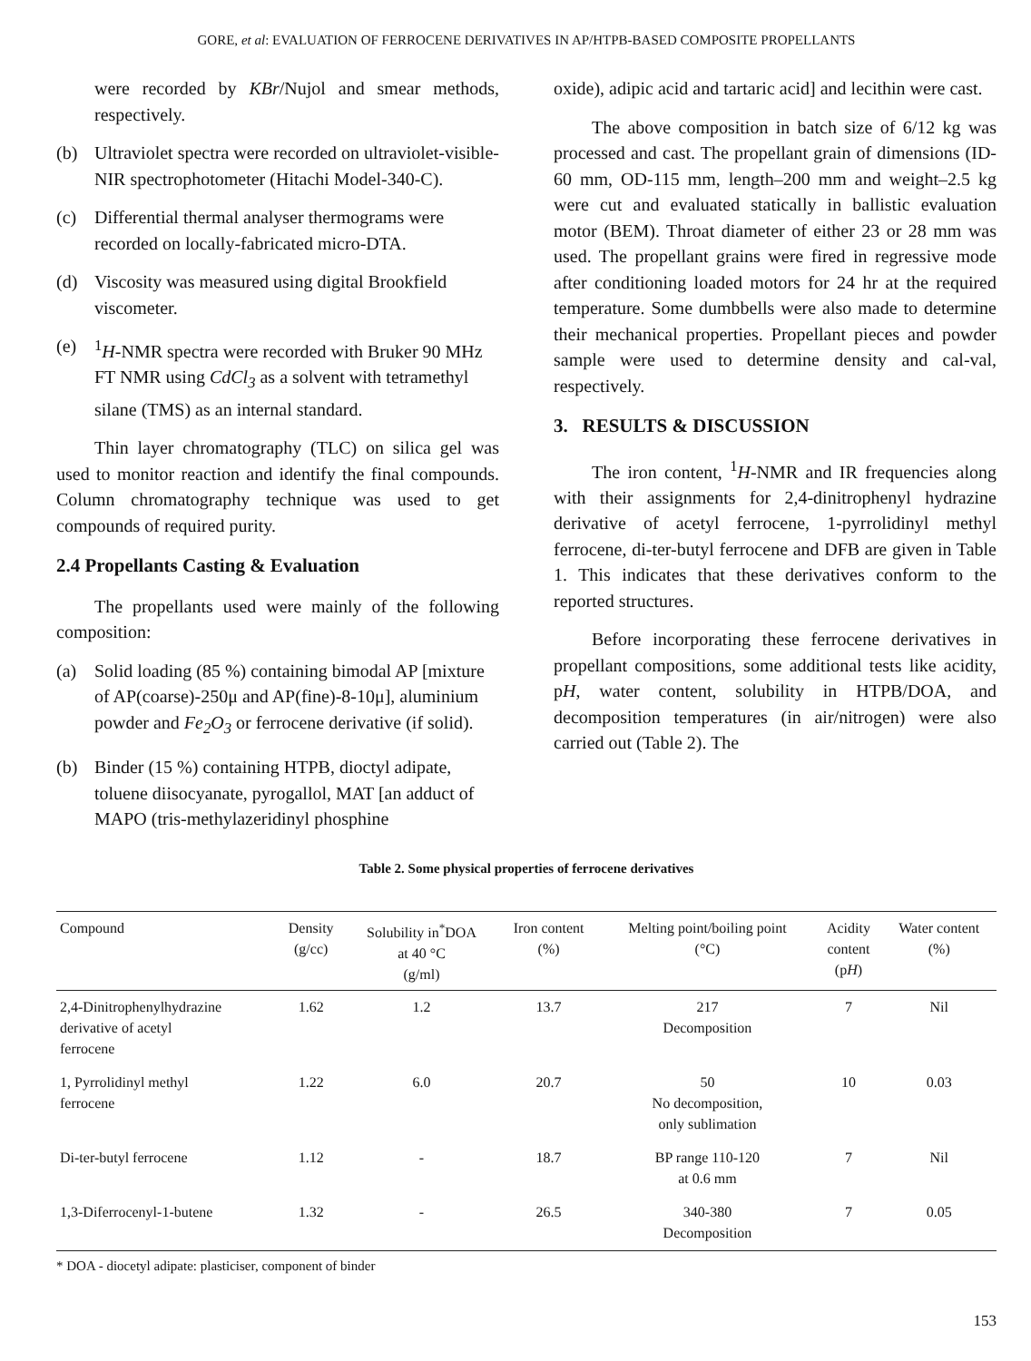GORE, et al: EVALUATION OF FERROCENE DERIVATIVES IN AP/HTPB-BASED COMPOSITE PROPELLANTS
were recorded by KBr/Nujol and smear methods, respectively.
(b) Ultraviolet spectra were recorded on ultraviolet-visible-NIR spectrophotometer (Hitachi Model-340-C).
(c) Differential thermal analyser thermograms were recorded on locally-fabricated micro-DTA.
(d) Viscosity was measured using digital Brookfield viscometer.
(e) <sup>1</sup>H-NMR spectra were recorded with Bruker 90 MHz FT NMR using CdCl<sub>3</sub> as a solvent with tetramethyl silane (TMS) as an internal standard.
Thin layer chromatography (TLC) on silica gel was used to monitor reaction and identify the final compounds. Column chromatography technique was used to get compounds of required purity.
2.4 Propellants Casting & Evaluation
The propellants used were mainly of the following composition:
(a) Solid loading (85 %) containing bimodal AP [mixture of AP(coarse)-250μ and AP(fine)-8-10μ], aluminium powder and Fe<sub>2</sub>O<sub>3</sub> or ferrocene derivative (if solid).
(b) Binder (15 %) containing HTPB, dioctyl adipate, toluene diisocyanate, pyrogallol, MAT [an adduct of MAPO (tris-methylazeridinyl phosphine
oxide), adipic acid and tartaric acid] and lecithin were cast.
The above composition in batch size of 6/12 kg was processed and cast. The propellant grain of dimensions (ID-60 mm, OD-115 mm, length–200 mm and weight–2.5 kg were cut and evaluated statically in ballistic evaluation motor (BEM). Throat diameter of either 23 or 28 mm was used. The propellant grains were fired in regressive mode after conditioning loaded motors for 24 hr at the required temperature. Some dumbbells were also made to determine their mechanical properties. Propellant pieces and powder sample were used to determine density and cal-val, respectively.
3. RESULTS & DISCUSSION
The iron content, <sup>1</sup>H-NMR and IR frequencies along with their assignments for 2,4-dinitrophenyl hydrazine derivative of acetyl ferrocene, 1-pyrrolidinyl methyl ferrocene, di-ter-butyl ferrocene and DFB are given in Table 1. This indicates that these derivatives conform to the reported structures.
Before incorporating these ferrocene derivatives in propellant compositions, some additional tests like acidity, pH, water content, solubility in HTPB/DOA, and decomposition temperatures (in air/nitrogen) were also carried out (Table 2). The
Table 2. Some physical properties of ferrocene derivatives
| Compound | Density (g/cc) | Solubility in<sup>*</sup>DOA at 40 °C (g/ml) | Iron content (%) | Melting point/boiling point (°C) | Acidity content (p H ) | Water content (%) |
| --- | --- | --- | --- | --- | --- | --- |
| 2,4-Dinitrophenylhydrazine derivative of acetyl ferrocene | 1.62 | 1.2 | 13.7 | 217 Decomposition | 7 | Nil |
| 1, Pyrrolidinyl methyl ferrocene | 1.22 | 6.0 | 20.7 | 50 No decomposition, only sublimation | 10 | 0.03 |
| Di-ter-butyl ferrocene | 1.12 | - | 18.7 | BP range 110-120 at 0.6 mm | 7 | Nil |
| 1,3-Diferrocenyl-1-butene | 1.32 | - | 26.5 | 340-380 Decomposition | 7 | 0.05 |
* DOA - diocetyl adipate: plasticiser, component of binder
153